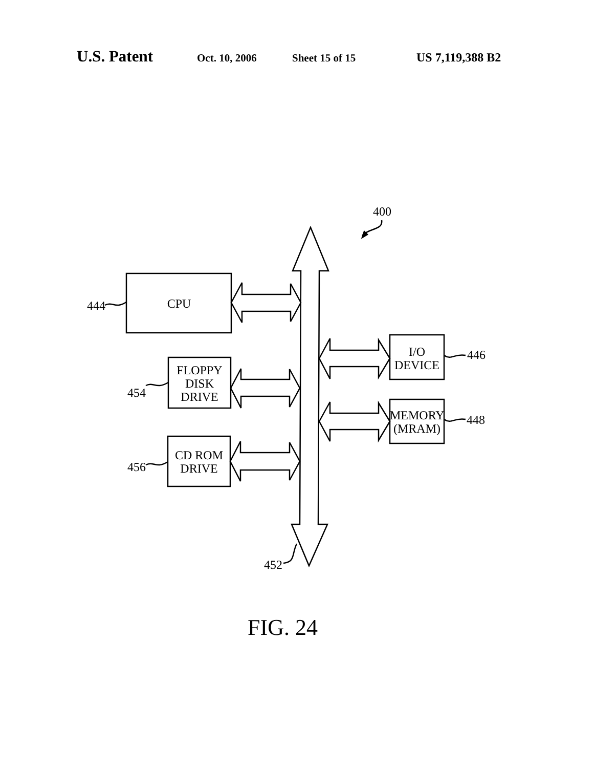U.S. Patent Oct. 10, 2006 Sheet 15 of 15 US 7,119,388 B2
444 CPU
454
FLOPPY
DISK
DRIVE
456
CD ROM
DRIVE
I/O
DEVICE
446
MEMORY
(MRAM)
448
400
452
FIG. 24